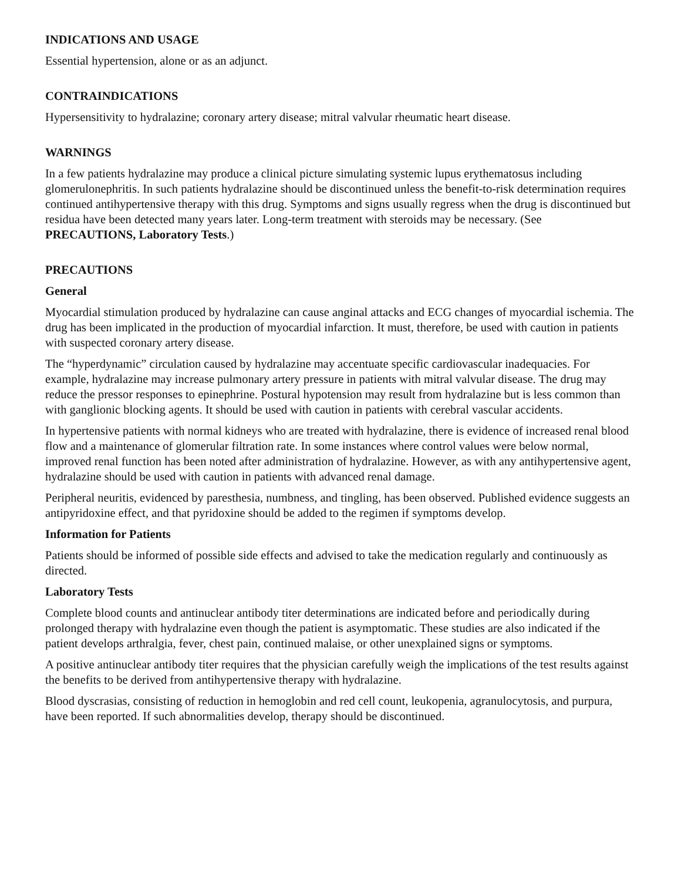INDICATIONS AND USAGE
Essential hypertension, alone or as an adjunct.
CONTRAINDICATIONS
Hypersensitivity to hydralazine; coronary artery disease; mitral valvular rheumatic heart disease.
WARNINGS
In a few patients hydralazine may produce a clinical picture simulating systemic lupus erythematosus including glomerulonephritis. In such patients hydralazine should be discontinued unless the benefit-to-risk determination requires continued antihypertensive therapy with this drug. Symptoms and signs usually regress when the drug is discontinued but residua have been detected many years later. Long-term treatment with steroids may be necessary. (See PRECAUTIONS, Laboratory Tests.)
PRECAUTIONS
General
Myocardial stimulation produced by hydralazine can cause anginal attacks and ECG changes of myocardial ischemia. The drug has been implicated in the production of myocardial infarction. It must, therefore, be used with caution in patients with suspected coronary artery disease.
The “hyperdynamic” circulation caused by hydralazine may accentuate specific cardiovascular inadequacies. For example, hydralazine may increase pulmonary artery pressure in patients with mitral valvular disease. The drug may reduce the pressor responses to epinephrine. Postural hypotension may result from hydralazine but is less common than with ganglionic blocking agents. It should be used with caution in patients with cerebral vascular accidents.
In hypertensive patients with normal kidneys who are treated with hydralazine, there is evidence of increased renal blood flow and a maintenance of glomerular filtration rate. In some instances where control values were below normal, improved renal function has been noted after administration of hydralazine. However, as with any antihypertensive agent, hydralazine should be used with caution in patients with advanced renal damage.
Peripheral neuritis, evidenced by paresthesia, numbness, and tingling, has been observed. Published evidence suggests an antipyridoxine effect, and that pyridoxine should be added to the regimen if symptoms develop.
Information for Patients
Patients should be informed of possible side effects and advised to take the medication regularly and continuously as directed.
Laboratory Tests
Complete blood counts and antinuclear antibody titer determinations are indicated before and periodically during prolonged therapy with hydralazine even though the patient is asymptomatic. These studies are also indicated if the patient develops arthralgia, fever, chest pain, continued malaise, or other unexplained signs or symptoms.
A positive antinuclear antibody titer requires that the physician carefully weigh the implications of the test results against the benefits to be derived from antihypertensive therapy with hydralazine.
Blood dyscrasias, consisting of reduction in hemoglobin and red cell count, leukopenia, agranulocytosis, and purpura, have been reported. If such abnormalities develop, therapy should be discontinued.